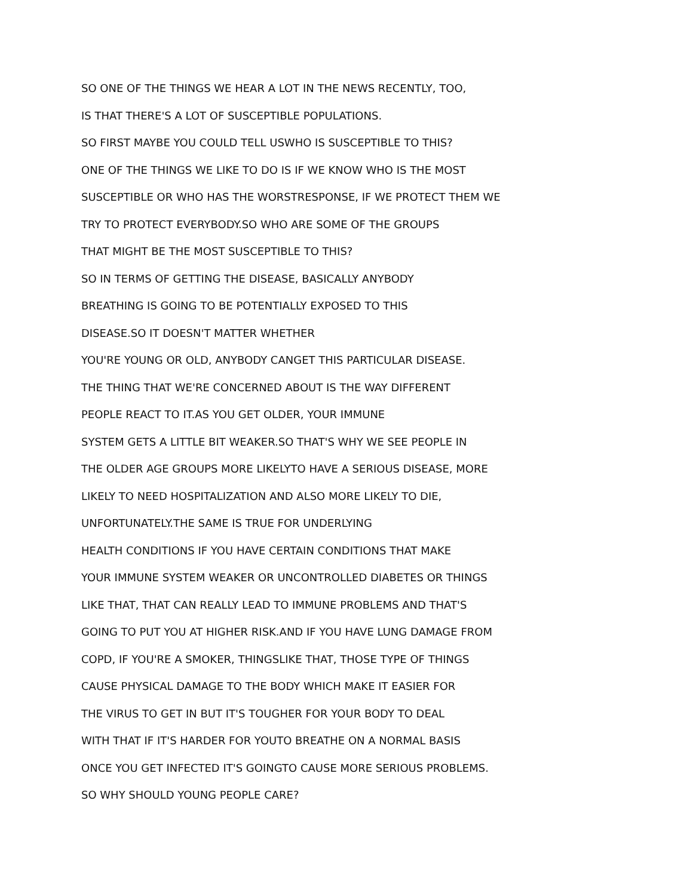SO ONE OF THE THINGS WE HEAR A LOT IN THE NEWS RECENTLY, TOO,
IS THAT THERE'S A LOT OF SUSCEPTIBLE POPULATIONS.
SO FIRST MAYBE YOU COULD TELL USWHO IS SUSCEPTIBLE TO THIS?
ONE OF THE THINGS WE LIKE TO DO IS IF WE KNOW WHO IS THE MOST
SUSCEPTIBLE OR WHO HAS THE WORSTRESPONSE, IF WE PROTECT THEM WE
TRY TO PROTECT EVERYBODY.SO WHO ARE SOME OF THE GROUPS
THAT MIGHT BE THE MOST SUSCEPTIBLE TO THIS?
SO IN TERMS OF GETTING THE DISEASE, BASICALLY ANYBODY
BREATHING IS GOING TO BE POTENTIALLY EXPOSED TO THIS
DISEASE.SO IT DOESN'T MATTER WHETHER
YOU'RE YOUNG OR OLD, ANYBODY CANGET THIS PARTICULAR DISEASE.
THE THING THAT WE'RE CONCERNED ABOUT IS THE WAY DIFFERENT
PEOPLE REACT TO IT.AS YOU GET OLDER, YOUR IMMUNE
SYSTEM GETS A LITTLE BIT WEAKER.SO THAT'S WHY WE SEE PEOPLE IN
THE OLDER AGE GROUPS MORE LIKELYTO HAVE A SERIOUS DISEASE, MORE
LIKELY TO NEED HOSPITALIZATION AND ALSO MORE LIKELY TO DIE,
UNFORTUNATELY.THE SAME IS TRUE FOR UNDERLYING
HEALTH CONDITIONS IF YOU HAVE CERTAIN CONDITIONS THAT MAKE
YOUR IMMUNE SYSTEM WEAKER OR UNCONTROLLED DIABETES OR THINGS
LIKE THAT, THAT CAN REALLY LEAD TO IMMUNE PROBLEMS AND THAT'S
GOING TO PUT YOU AT HIGHER RISK.AND IF YOU HAVE LUNG DAMAGE FROM
COPD, IF YOU'RE A SMOKER, THINGSLIKE THAT, THOSE TYPE OF THINGS
CAUSE PHYSICAL DAMAGE TO THE BODY WHICH MAKE IT EASIER FOR
THE VIRUS TO GET IN BUT IT'S TOUGHER FOR YOUR BODY TO DEAL
WITH THAT IF IT'S HARDER FOR YOUTO BREATHE ON A NORMAL BASIS
ONCE YOU GET INFECTED IT'S GOINGTO CAUSE MORE SERIOUS PROBLEMS.
SO WHY SHOULD YOUNG PEOPLE CARE?